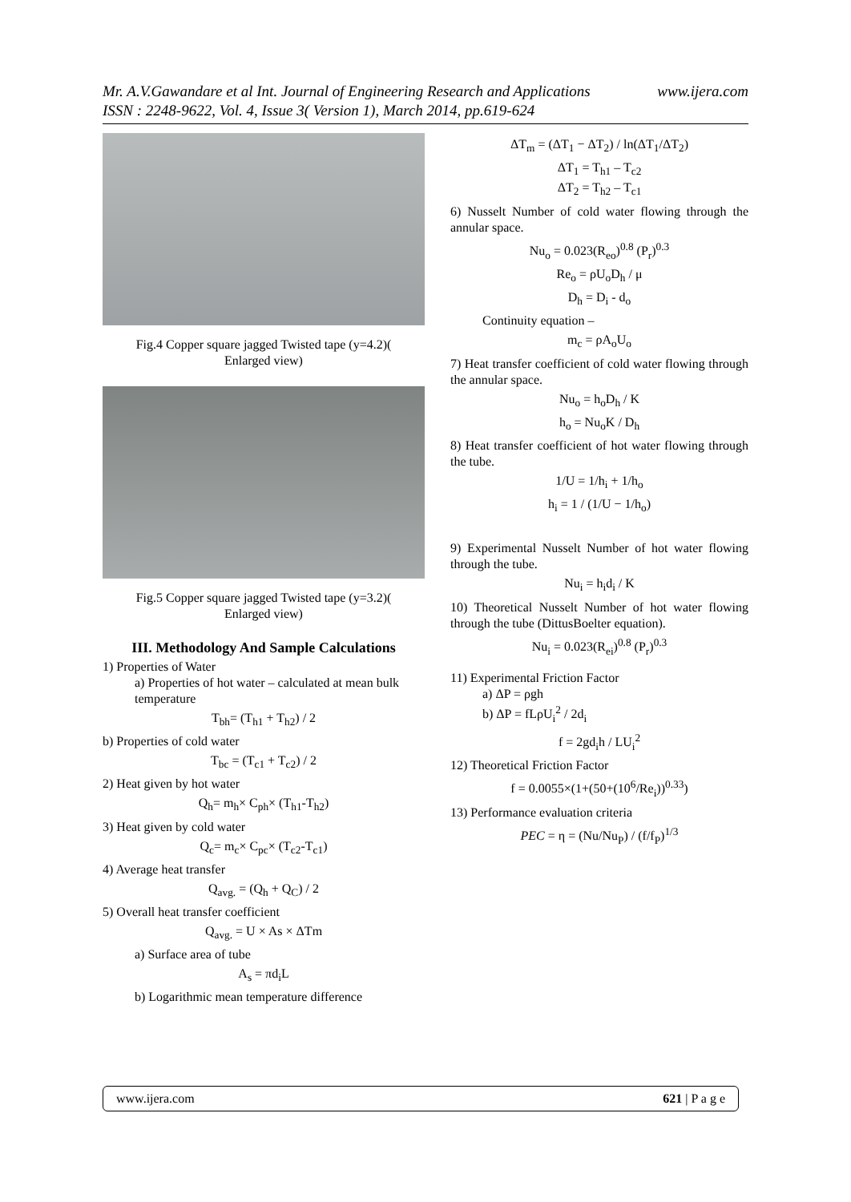www.ijera.com Mr. A.V.Gawandare et al Int. Journal of Engineering Research and Applications
ISSN : 2248-9622, Vol. 4, Issue 3( Version 1), March 2014, pp.619-624
Fig.4 Copper square jagged Twisted tape (y=4.2)(
Enlarged view)
Fig.5 Copper square jagged Twisted tape (y=3.2)(
Enlarged view)
III. Methodology And Sample Calculations
1) Properties of Water
a) Properties of hot water – calculated at mean bulk temperature
T<sub>bh</sub>= (T<sub>h1</sub> + T<sub>h2</sub>) / 2
b) Properties of cold water
T<sub>bc</sub> = (T<sub>c1</sub> + T<sub>c2</sub>) / 2
2) Heat given by hot water
Q<sub>h</sub>= m<sub>h</sub>× C<sub>ph</sub>× (T<sub>h1</sub>-T<sub>h2</sub>)
3) Heat given by cold water
Q<sub>c</sub>= m<sub>c</sub>× C<sub>pc</sub>× (T<sub>c2</sub>-T<sub>c1</sub>)
4) Average heat transfer
Q<sub>avg.</sub> = (Q<sub>h</sub> + Q<sub>C</sub>) / 2
5) Overall heat transfer coefficient
Q<sub>avg.</sub> = U × As × ΔTm
a) Surface area of tube
A<sub>s</sub> = πd<sub>i</sub>L
b) Logarithmic mean temperature difference
ΔT<sub>m</sub> = (ΔT<sub>1</sub> − ΔT<sub>2</sub>) / ln(ΔT<sub>1</sub>/ΔT<sub>2</sub>)
ΔT<sub>1</sub> = T<sub>h1</sub> – T<sub>c2</sub>
ΔT<sub>2</sub> = T<sub>h2</sub> – T<sub>c1</sub>
6) Nusselt Number of cold water flowing through the annular space.
Nu<sub>o</sub> = 0.023(R<sub>eo</sub>)<sup>0.8</sup> (P<sub>r</sub>)<sup>0.3</sup>
Re<sub>o</sub> = ρU<sub>o</sub>D<sub>h</sub> / μ
D<sub>h</sub> = D<sub>i</sub> - d<sub>o</sub>
Continuity equation –
m<sub>c</sub> = ρA<sub>o</sub>U<sub>o</sub>
7) Heat transfer coefficient of cold water flowing through the annular space.
Nu<sub>o</sub> = h<sub>o</sub>D<sub>h</sub> / K
h<sub>o</sub> = Nu<sub>o</sub>K / D<sub>h</sub>
8) Heat transfer coefficient of hot water flowing through the tube.
1/U = 1/h<sub>i</sub> + 1/h<sub>o</sub>
h<sub>i</sub> = 1 / (1/U − 1/h<sub>o</sub>)
9) Experimental Nusselt Number of hot water flowing through the tube.
Nu<sub>i</sub> = h<sub>i</sub>d<sub>i</sub> / K
10) Theoretical Nusselt Number of hot water flowing through the tube (DittusBoelter equation).
Nu<sub>i</sub> = 0.023(R<sub>ei</sub>)<sup>0.8</sup> (P<sub>r</sub>)<sup>0.3</sup>
11) Experimental Friction Factor
a) ΔP = ρgh
b) ΔP = fLρU<sub>i</sub><sup>2</sup> / 2d<sub>i</sub>
f = 2gd<sub>i</sub>h / LU<sub>i</sub><sup>2</sup>
12) Theoretical Friction Factor
f = 0.0055×(1+(50+(10<sup>6</sup>/Re<sub>i</sub>))<sup>0.33</sup>)
13) Performance evaluation criteria
PEC = η = (Nu/Nu<sub>P</sub>) / (f/f<sub>P</sub>)<sup>1/3</sup>
www.ijera.com 621 | P a g e